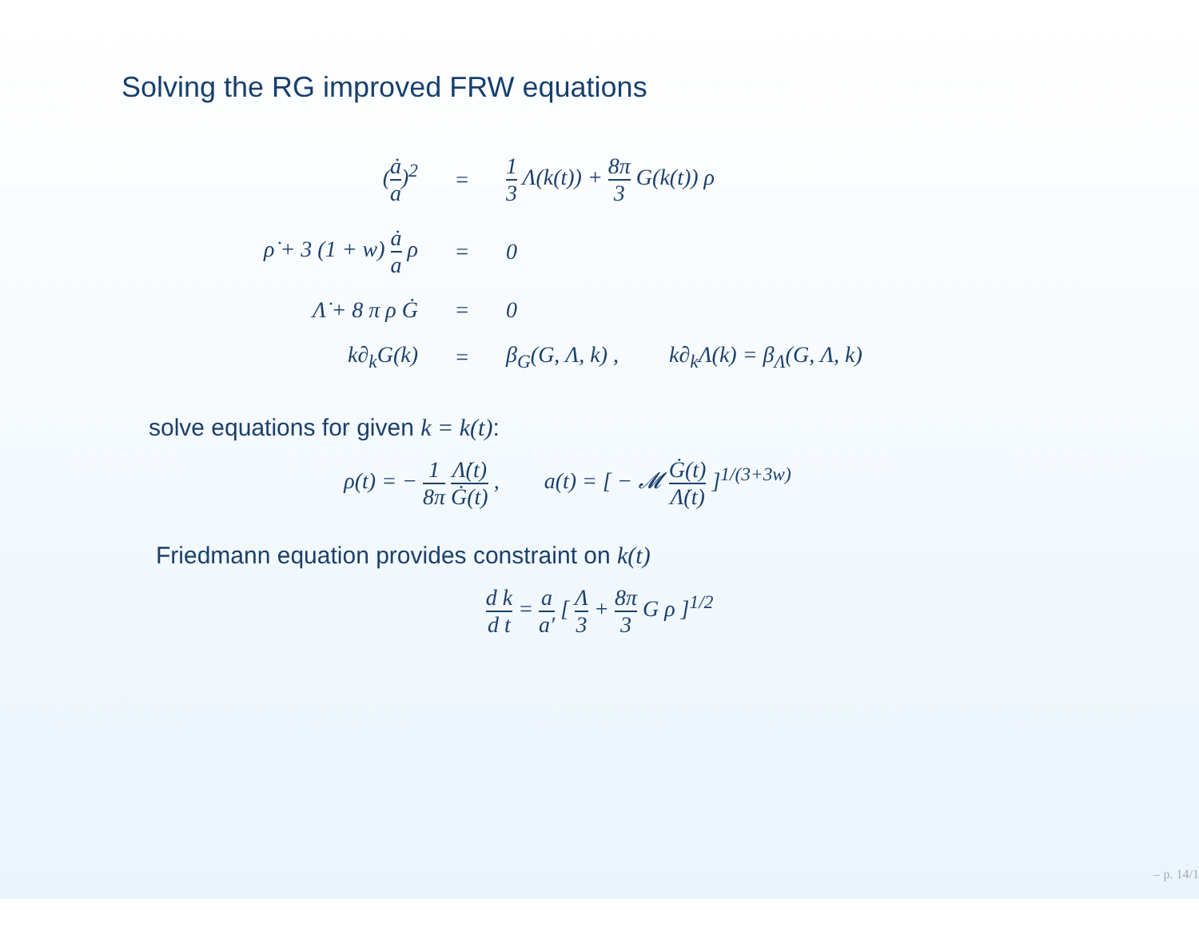Solving the RG improved FRW equations
| ( ȧ a )<sup>2</sup> | = | 1 3 Λ(k(t)) + 8π 3 G(k(t)) ρ |
| ρ̇ + 3 (1 + w) ȧ a ρ | = | 0 |
| Λ̇ + 8 π ρ Ġ | = | 0 |
| k∂<sub>k</sub>G(k) | = | β<sub>G</sub>(G, Λ, k) , k∂<sub>k</sub>Λ(k) = β<sub>Λ</sub>(G, Λ, k) |
solve equations for given k = k(t):
ρ(t) = − 1 8π Λ̇(t) Ġ(t) , a(t) = [ − 𝓜 Ġ(t) Λ̇(t) ]<sup>1/(3+3w)</sup>
Friedmann equation provides constraint on k(t)
d k d t = a a′ [ Λ 3 + 8π 3 G ρ ]<sup>1/2</sup>
– p. 14/1